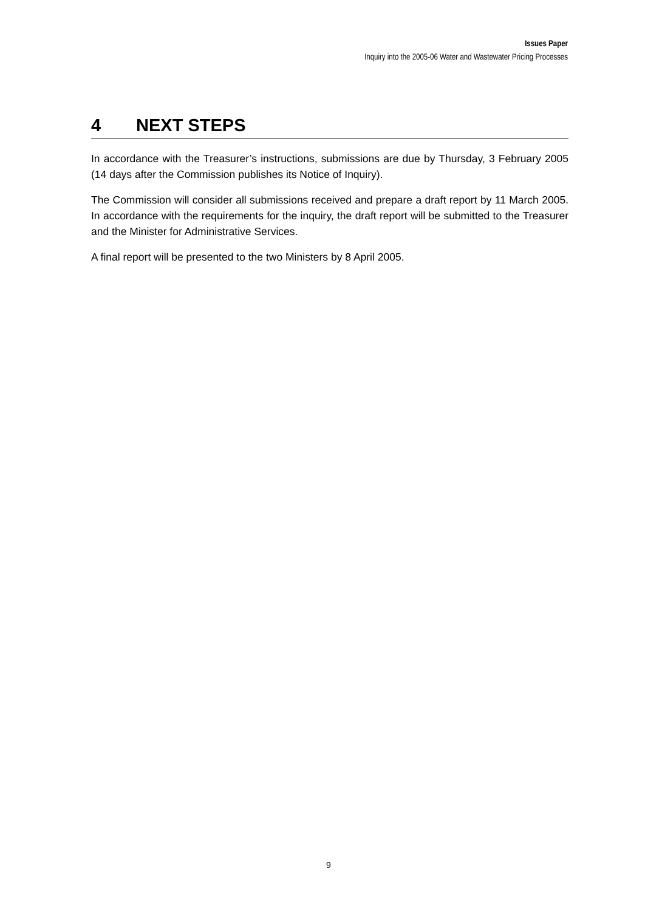Issues Paper
Inquiry into the 2005-06 Water and Wastewater Pricing Processes
4 NEXT STEPS
In accordance with the Treasurer’s instructions, submissions are due by Thursday, 3 February 2005 (14 days after the Commission publishes its Notice of Inquiry).
The Commission will consider all submissions received and prepare a draft report by 11 March 2005. In accordance with the requirements for the inquiry, the draft report will be submitted to the Treasurer and the Minister for Administrative Services.
A final report will be presented to the two Ministers by 8 April 2005.
9